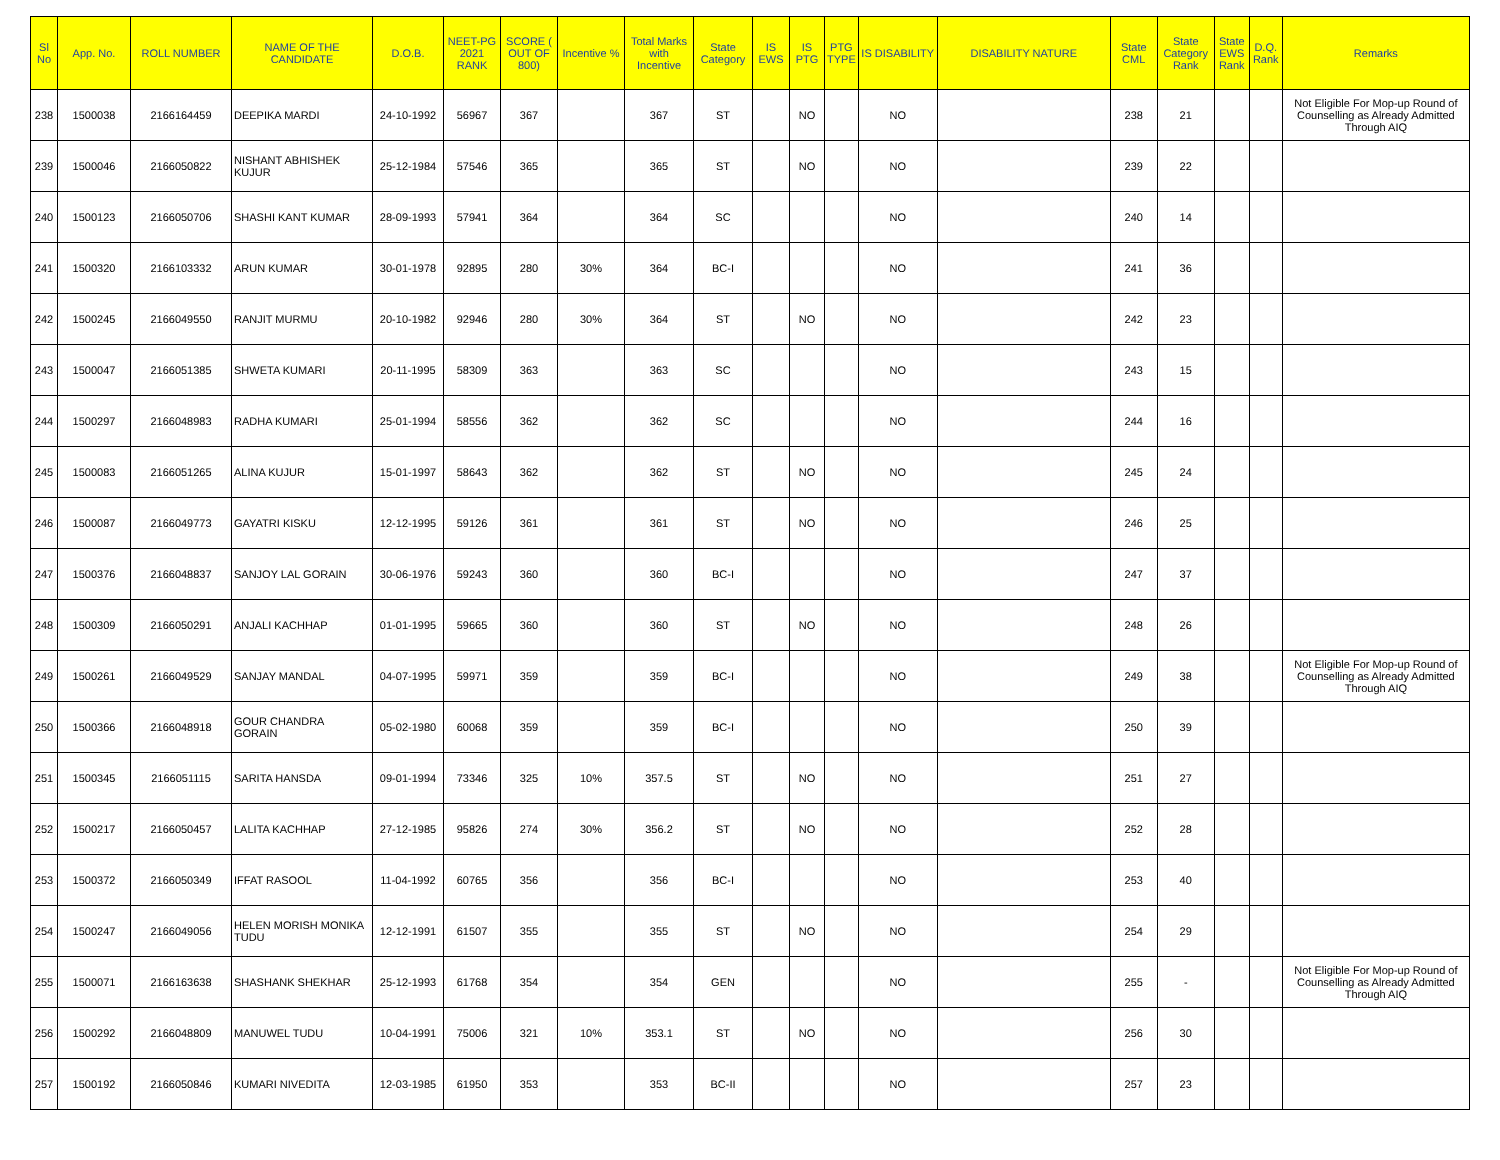| Sl No | App. No. | ROLL NUMBER | NAME OF THE CANDIDATE | D.O.B. | NEET-PG 2021 RANK | SCORE ( OUT OF 800) | Incentive % | Total Marks with Incentive | State Category | IS EWS | IS PTG | PTG TYPE | IS DISABILITY | DISABILITY NATURE | State CML | State Category Rank | State EWS Rank | D.Q. Rank | Remarks |
| --- | --- | --- | --- | --- | --- | --- | --- | --- | --- | --- | --- | --- | --- | --- | --- | --- | --- | --- | --- |
| 238 | 1500038 | 2166164459 | DEEPIKA MARDI | 24-10-1992 | 56967 | 367 | | 367 | ST | | NO | | NO | | 238 | 21 | | | Not Eligible For Mop-up Round of Counselling as Already Admitted Through AIQ |
| 239 | 1500046 | 2166050822 | NISHANT ABHISHEK KUJUR | 25-12-1984 | 57546 | 365 | | 365 | ST | | NO | | NO | | 239 | 22 | | | |
| 240 | 1500123 | 2166050706 | SHASHI KANT KUMAR | 28-09-1993 | 57941 | 364 | | 364 | SC | | | | NO | | 240 | 14 | | | |
| 241 | 1500320 | 2166103332 | ARUN KUMAR | 30-01-1978 | 92895 | 280 | 30% | 364 | BC-I | | | | NO | | 241 | 36 | | | |
| 242 | 1500245 | 2166049550 | RANJIT MURMU | 20-10-1982 | 92946 | 280 | 30% | 364 | ST | | NO | | NO | | 242 | 23 | | | |
| 243 | 1500047 | 2166051385 | SHWETA KUMARI | 20-11-1995 | 58309 | 363 | | 363 | SC | | | | NO | | 243 | 15 | | | |
| 244 | 1500297 | 2166048983 | RADHA KUMARI | 25-01-1994 | 58556 | 362 | | 362 | SC | | | | NO | | 244 | 16 | | | |
| 245 | 1500083 | 2166051265 | ALINA KUJUR | 15-01-1997 | 58643 | 362 | | 362 | ST | | NO | | NO | | 245 | 24 | | | |
| 246 | 1500087 | 2166049773 | GAYATRI KISKU | 12-12-1995 | 59126 | 361 | | 361 | ST | | NO | | NO | | 246 | 25 | | | |
| 247 | 1500376 | 2166048837 | SANJOY LAL GORAIN | 30-06-1976 | 59243 | 360 | | 360 | BC-I | | | | NO | | 247 | 37 | | | |
| 248 | 1500309 | 2166050291 | ANJALI KACHHAP | 01-01-1995 | 59665 | 360 | | 360 | ST | | NO | | NO | | 248 | 26 | | | |
| 249 | 1500261 | 2166049529 | SANJAY MANDAL | 04-07-1995 | 59971 | 359 | | 359 | BC-I | | | | NO | | 249 | 38 | | | Not Eligible For Mop-up Round of Counselling as Already Admitted Through AIQ |
| 250 | 1500366 | 2166048918 | GOUR CHANDRA GORAIN | 05-02-1980 | 60068 | 359 | | 359 | BC-I | | | | NO | | 250 | 39 | | | |
| 251 | 1500345 | 2166051115 | SARITA HANSDA | 09-01-1994 | 73346 | 325 | 10% | 357.5 | ST | | NO | | NO | | 251 | 27 | | | |
| 252 | 1500217 | 2166050457 | LALITA KACHHAP | 27-12-1985 | 95826 | 274 | 30% | 356.2 | ST | | NO | | NO | | 252 | 28 | | | |
| 253 | 1500372 | 2166050349 | IFFAT RASOOL | 11-04-1992 | 60765 | 356 | | 356 | BC-I | | | | NO | | 253 | 40 | | | |
| 254 | 1500247 | 2166049056 | HELEN MORISH MONIKA TUDU | 12-12-1991 | 61507 | 355 | | 355 | ST | | NO | | NO | | 254 | 29 | | | |
| 255 | 1500071 | 2166163638 | SHASHANK SHEKHAR | 25-12-1993 | 61768 | 354 | | 354 | GEN | | | | NO | | 255 | - | | | Not Eligible For Mop-up Round of Counselling as Already Admitted Through AIQ |
| 256 | 1500292 | 2166048809 | MANUWEL TUDU | 10-04-1991 | 75006 | 321 | 10% | 353.1 | ST | | NO | | NO | | 256 | 30 | | | |
| 257 | 1500192 | 2166050846 | KUMARI NIVEDITA | 12-03-1985 | 61950 | 353 | | 353 | BC-II | | | | NO | | 257 | 23 | | | |